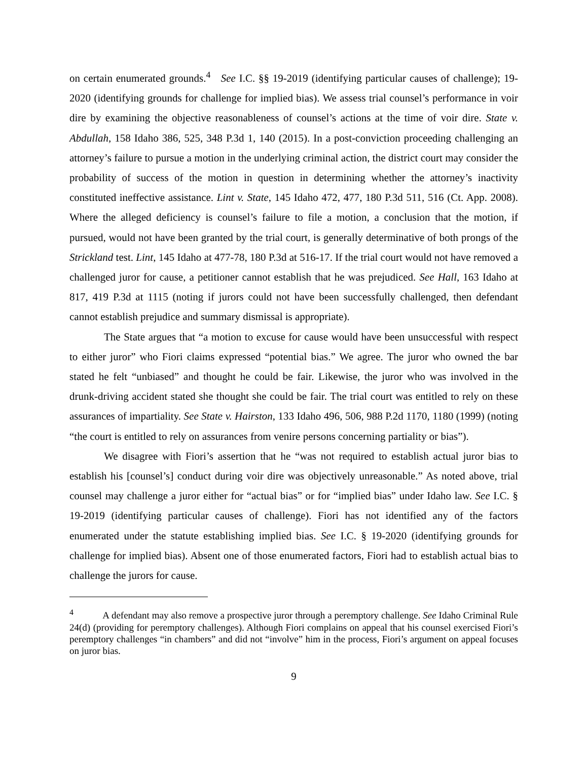on certain enumerated grounds.<sup>4</sup> See I.C. §§ 19-2019 (identifying particular causes of challenge); 19-2020 (identifying grounds for challenge for implied bias). We assess trial counsel’s performance in voir dire by examining the objective reasonableness of counsel’s actions at the time of voir dire. State v. Abdullah, 158 Idaho 386, 525, 348 P.3d 1, 140 (2015). In a post-conviction proceeding challenging an attorney’s failure to pursue a motion in the underlying criminal action, the district court may consider the probability of success of the motion in question in determining whether the attorney’s inactivity constituted ineffective assistance. Lint v. State, 145 Idaho 472, 477, 180 P.3d 511, 516 (Ct. App. 2008). Where the alleged deficiency is counsel’s failure to file a motion, a conclusion that the motion, if pursued, would not have been granted by the trial court, is generally determinative of both prongs of the Strickland test. Lint, 145 Idaho at 477-78, 180 P.3d at 516-17. If the trial court would not have removed a challenged juror for cause, a petitioner cannot establish that he was prejudiced. See Hall, 163 Idaho at 817, 419 P.3d at 1115 (noting if jurors could not have been successfully challenged, then defendant cannot establish prejudice and summary dismissal is appropriate).
The State argues that “a motion to excuse for cause would have been unsuccessful with respect to either juror” who Fiori claims expressed “potential bias.” We agree. The juror who owned the bar stated he felt “unbiased” and thought he could be fair. Likewise, the juror who was involved in the drunk-driving accident stated she thought she could be fair. The trial court was entitled to rely on these assurances of impartiality. See State v. Hairston, 133 Idaho 496, 506, 988 P.2d 1170, 1180 (1999) (noting “the court is entitled to rely on assurances from venire persons concerning partiality or bias”).
We disagree with Fiori’s assertion that he “was not required to establish actual juror bias to establish his [counsel’s] conduct during voir dire was objectively unreasonable.” As noted above, trial counsel may challenge a juror either for “actual bias” or for “implied bias” under Idaho law. See I.C. § 19-2019 (identifying particular causes of challenge). Fiori has not identified any of the factors enumerated under the statute establishing implied bias. See I.C. § 19-2020 (identifying grounds for challenge for implied bias). Absent one of those enumerated factors, Fiori had to establish actual bias to challenge the jurors for cause.
<sup>4</sup> A defendant may also remove a prospective juror through a peremptory challenge. See Idaho Criminal Rule 24(d) (providing for peremptory challenges). Although Fiori complains on appeal that his counsel exercised Fiori’s peremptory challenges “in chambers” and did not “involve” him in the process, Fiori’s argument on appeal focuses on juror bias.
9